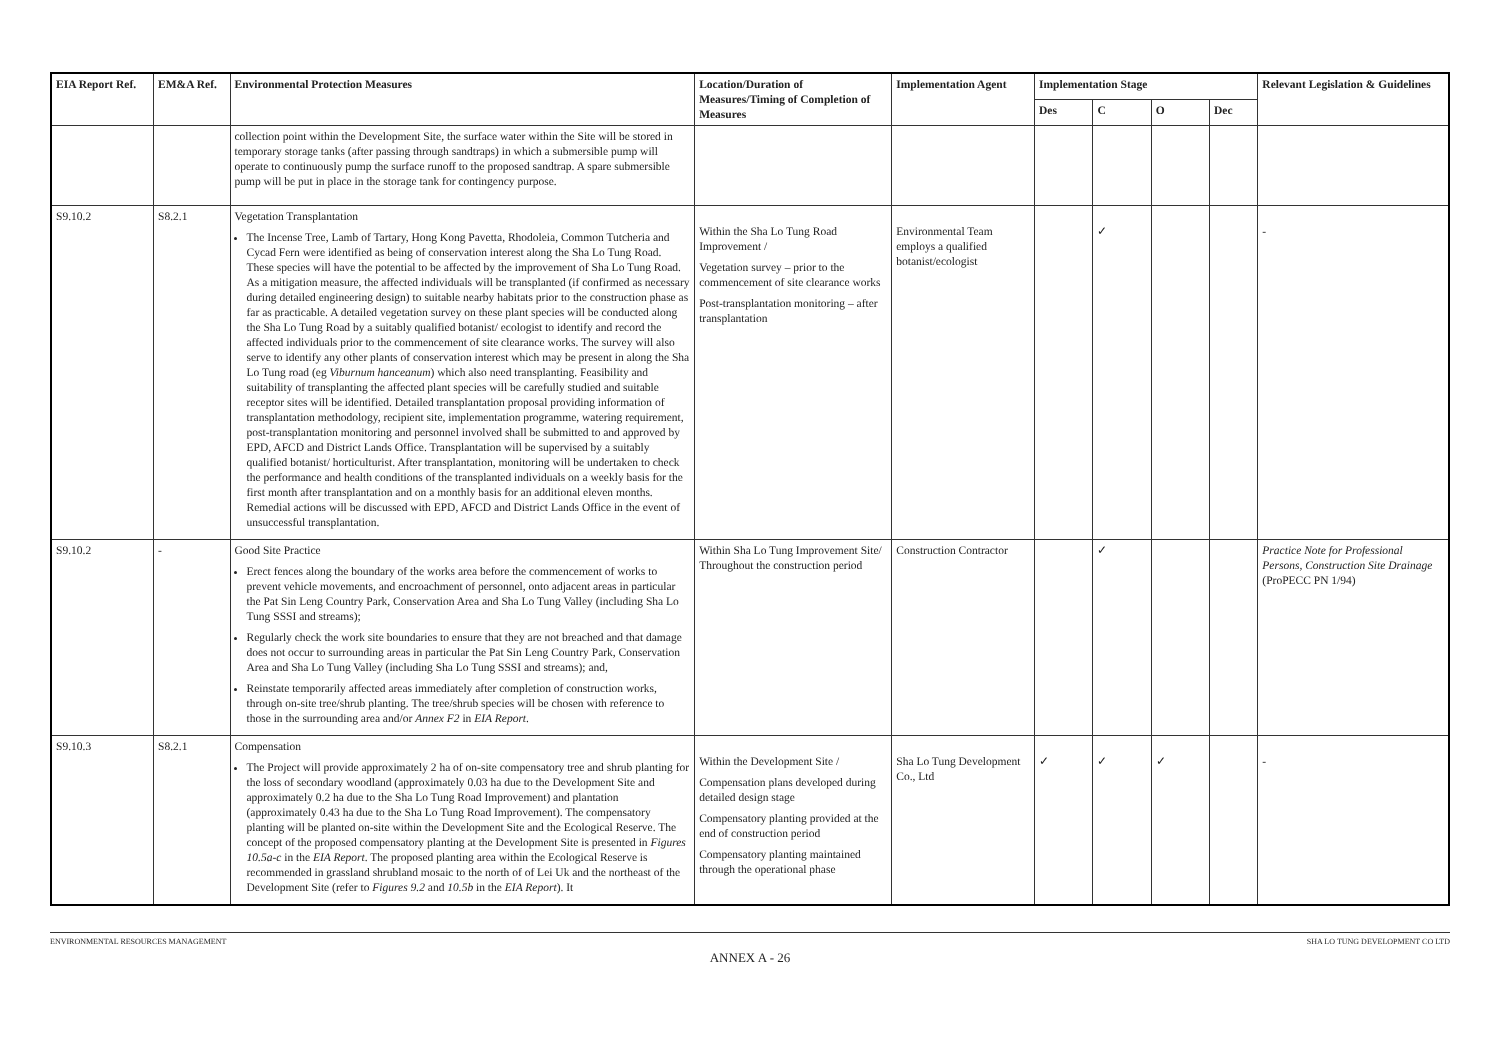| EIA Report Ref. | EM&A Ref. | Environmental Protection Measures | Location/Duration of Measures/Timing of Completion of Measures | Implementation Agent | Implementation Stage | | | | Relevant Legislation & Guidelines |
| --- | --- | --- | --- | --- | --- | --- | --- | --- | --- |
| | | | | | Des | C | O | Dec | |
| | | collection point within the Development Site, the surface water within the Site will be stored in temporary storage tanks (after passing through sandtraps) in which a submersible pump will operate to continuously pump the surface runoff to the proposed sandtrap. A spare submersible pump will be put in place in the storage tank for contingency purpose. | | | | | | | |
| S9.10.2 | S8.2.1 | Vegetation Transplantation The Incense Tree, Lamb of Tartary, Hong Kong Pavetta, Rhodoleia, Common Tutcheria and Cycad Fern were identified as being of conservation interest along the Sha Lo Tung Road. These species will have the potential to be affected by the improvement of Sha Lo Tung Road. As a mitigation measure, the affected individuals will be transplanted (if confirmed as necessary during detailed engineering design) to suitable nearby habitats prior to the construction phase as far as practicable. A detailed vegetation survey on these plant species will be conducted along the Sha Lo Tung Road by a suitably qualified botanist/ ecologist to identify and record the affected individuals prior to the commencement of site clearance works. The survey will also serve to identify any other plants of conservation interest which may be present in along the Sha Lo Tung road (eg Viburnum hanceanum ) which also need transplanting. Feasibility and suitability of transplanting the affected plant species will be carefully studied and suitable receptor sites will be identified. Detailed transplantation proposal providing information of transplantation methodology, recipient site, implementation programme, watering requirement, post-transplantation monitoring and personnel involved shall be submitted to and approved by EPD, AFCD and District Lands Office. Transplantation will be supervised by a suitably qualified botanist/ horticulturist. After transplantation, monitoring will be undertaken to check the performance and health conditions of the transplanted individuals on a weekly basis for the first month after transplantation and on a monthly basis for an additional eleven months. Remedial actions will be discussed with EPD, AFCD and District Lands Office in the event of unsuccessful transplantation. | Within the Sha Lo Tung Road Improvement / Vegetation survey – prior to the commencement of site clearance works Post-transplantation monitoring – after transplantation | Environmental Team employs a qualified botanist/ecologist | | ✓ | | | - |
| S9.10.2 | - | Good Site Practice Erect fences along the boundary of the works area before the commencement of works to prevent vehicle movements, and encroachment of personnel, onto adjacent areas in particular the Pat Sin Leng Country Park, Conservation Area and Sha Lo Tung Valley (including Sha Lo Tung SSSI and streams); Regularly check the work site boundaries to ensure that they are not breached and that damage does not occur to surrounding areas in particular the Pat Sin Leng Country Park, Conservation Area and Sha Lo Tung Valley (including Sha Lo Tung SSSI and streams); and, Reinstate temporarily affected areas immediately after completion of construction works, through on-site tree/shrub planting. The tree/shrub species will be chosen with reference to those in the surrounding area and/or Annex F2 in EIA Report . | Within Sha Lo Tung Improvement Site/ Throughout the construction period | Construction Contractor | | ✓ | | | Practice Note for Professional Persons, Construction Site Drainage (ProPECC PN 1/94) |
| S9.10.3 | S8.2.1 | Compensation The Project will provide approximately 2 ha of on-site compensatory tree and shrub planting for the loss of secondary woodland (approximately 0.03 ha due to the Development Site and approximately 0.2 ha due to the Sha Lo Tung Road Improvement) and plantation (approximately 0.43 ha due to the Sha Lo Tung Road Improvement). The compensatory planting will be planted on-site within the Development Site and the Ecological Reserve. The concept of the proposed compensatory planting at the Development Site is presented in Figures 10.5a-c in the EIA Report . The proposed planting area within the Ecological Reserve is recommended in grassland shrubland mosaic to the north of of Lei Uk and the northeast of the Development Site (refer to Figures 9.2 and 10.5b in the EIA Report ). It | Within the Development Site / Compensation plans developed during detailed design stage Compensatory planting provided at the end of construction period Compensatory planting maintained through the operational phase | Sha Lo Tung Development Co., Ltd | ✓ | ✓ | ✓ | | - |
ENVIRONMENTAL RESOURCES MANAGEMENT SHA LO TUNG DEVELOPMENT CO LTD
ANNEX A - 26